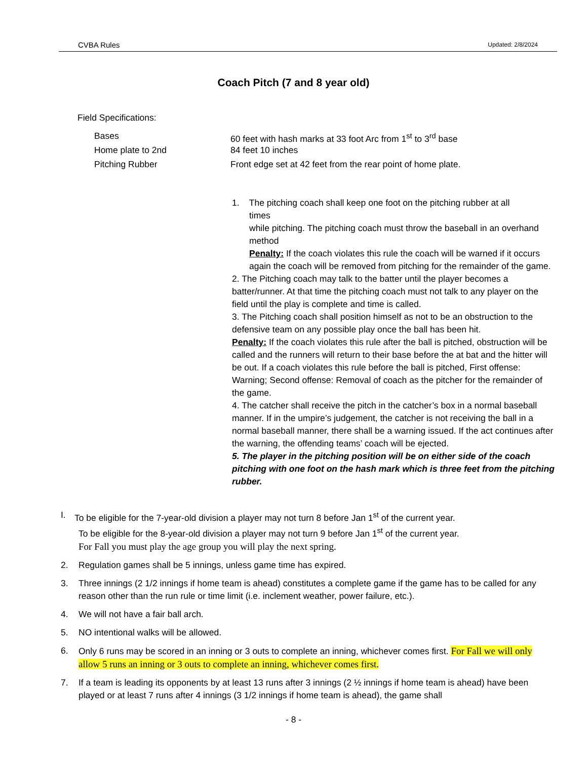CVBA Rules Updated: 2/8/2024
Coach Pitch (7 and 8 year old)
Field Specifications:
Bases 60 feet with hash marks at 33 foot Arc from 1<sup>st</sup> to 3<sup>rd</sup> base
Home plate to 2nd 84 feet 10 inches
Pitching Rubber Front edge set at 42 feet from the rear point of home plate.
1. The pitching coach shall keep one foot on the pitching rubber at all
times
while pitching. The pitching coach must throw the baseball in an overhand method
Penalty: If the coach violates this rule the coach will be warned if it occurs again the coach will be removed from pitching for the remainder of the game.
2. The Pitching coach may talk to the batter until the player becomes a batter/runner. At that time the pitching coach must not talk to any player on the field until the play is complete and time is called.
3. The Pitching coach shall position himself as not to be an obstruction to the defensive team on any possible play once the ball has been hit.
Penalty: If the coach violates this rule after the ball is pitched, obstruction will be called and the runners will return to their base before the at bat and the hitter will be out. If a coach violates this rule before the ball is pitched, First offense: Warning; Second offense: Removal of coach as the pitcher for the remainder of the game.
4. The catcher shall receive the pitch in the catcher’s box in a normal baseball manner. If in the umpire’s judgement, the catcher is not receiving the ball in a normal baseball manner, there shall be a warning issued. If the act continues after the warning, the offending teams’ coach will be ejected.
5. The player in the pitching position will be on either side of the coach pitching with one foot on the hash mark which is three feet from the pitching rubber.
I. To be eligible for the 7-year-old division a player may not turn 8 before Jan 1<sup>st</sup> of the current year.
To be eligible for the 8-year-old division a player may not turn 9 before Jan 1<sup>st</sup> of the current year.
For Fall you must play the age group you will play the next spring.
2. Regulation games shall be 5 innings, unless game time has expired.
3. Three innings (2 1/2 innings if home team is ahead) constitutes a complete game if the game has to be called for any reason other than the run rule or time limit (i.e. inclement weather, power failure, etc.).
4. We will not have a fair ball arch.
5. NO intentional walks will be allowed.
6. Only 6 runs may be scored in an inning or 3 outs to complete an inning, whichever comes first. For Fall we will only allow 5 runs an inning or 3 outs to complete an inning, whichever comes first.
7. If a team is leading its opponents by at least 13 runs after 3 innings (2 ½ innings if home team is ahead) have been played or at least 7 runs after 4 innings (3 1/2 innings if home team is ahead), the game shall
- 8 -